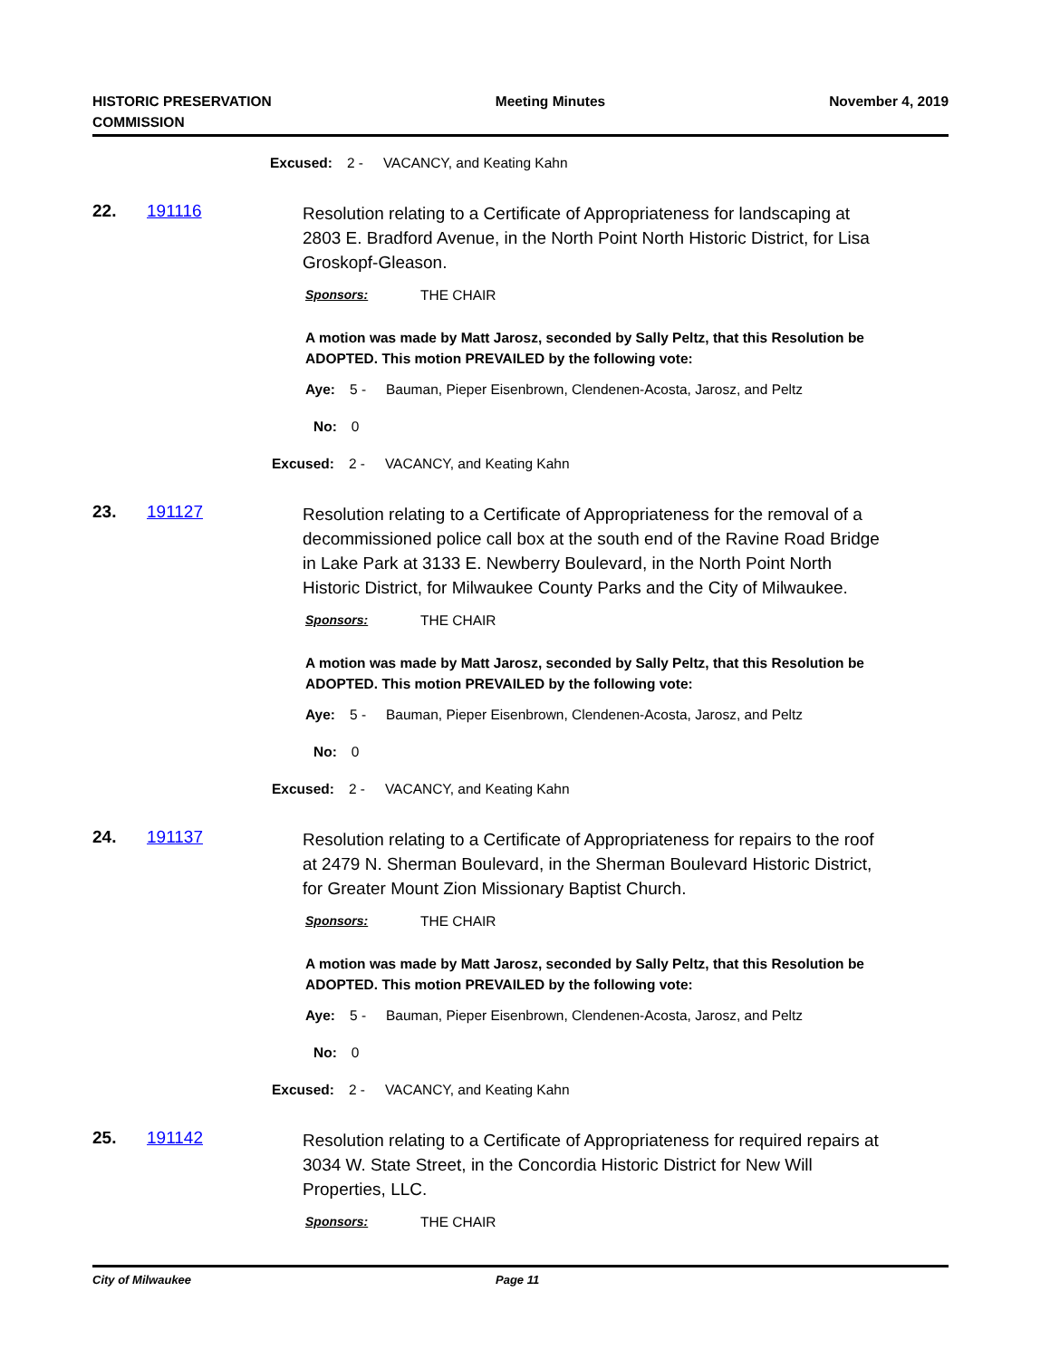HISTORIC PRESERVATION
COMMISSION
Meeting Minutes November 4, 2019
Excused: 2 - VACANCY, and Keating Kahn
22. 191116
Resolution relating to a Certificate of Appropriateness for landscaping at 2803 E. Bradford Avenue, in the North Point North Historic District, for Lisa Groskopf-Gleason.
Sponsors: THE CHAIR
A motion was made by Matt Jarosz, seconded by Sally Peltz, that this Resolution be ADOPTED. This motion PREVAILED by the following vote:
Aye: 5 - Bauman, Pieper Eisenbrown, Clendenen-Acosta, Jarosz, and Peltz
No: 0
Excused: 2 - VACANCY, and Keating Kahn
23. 191127
Resolution relating to a Certificate of Appropriateness for the removal of a decommissioned police call box at the south end of the Ravine Road Bridge in Lake Park at 3133 E. Newberry Boulevard, in the North Point North Historic District, for Milwaukee County Parks and the City of Milwaukee.
Sponsors: THE CHAIR
A motion was made by Matt Jarosz, seconded by Sally Peltz, that this Resolution be ADOPTED. This motion PREVAILED by the following vote:
Aye: 5 - Bauman, Pieper Eisenbrown, Clendenen-Acosta, Jarosz, and Peltz
No: 0
Excused: 2 - VACANCY, and Keating Kahn
24. 191137
Resolution relating to a Certificate of Appropriateness for repairs to the roof at 2479 N. Sherman Boulevard, in the Sherman Boulevard Historic District, for Greater Mount Zion Missionary Baptist Church.
Sponsors: THE CHAIR
A motion was made by Matt Jarosz, seconded by Sally Peltz, that this Resolution be ADOPTED. This motion PREVAILED by the following vote:
Aye: 5 - Bauman, Pieper Eisenbrown, Clendenen-Acosta, Jarosz, and Peltz
No: 0
Excused: 2 - VACANCY, and Keating Kahn
25. 191142
Resolution relating to a Certificate of Appropriateness for required repairs at 3034 W. State Street, in the Concordia Historic District for New Will Properties, LLC.
Sponsors: THE CHAIR
City of Milwaukee Page 11